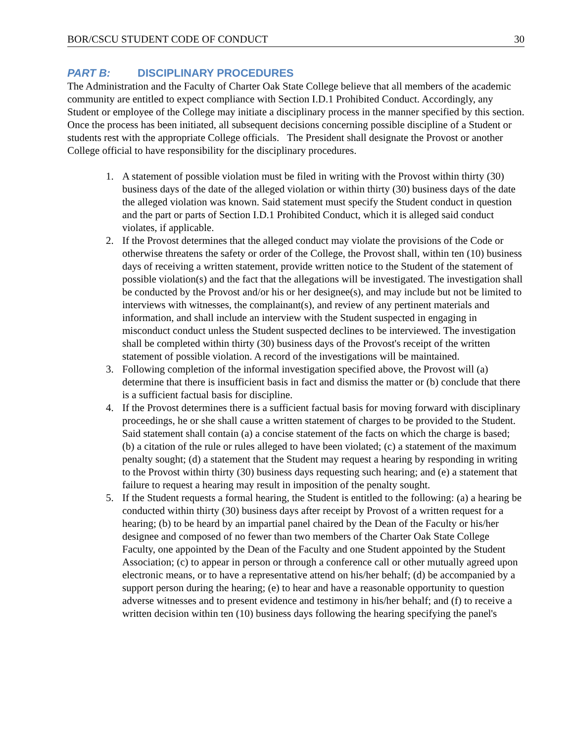BOR/CSCU STUDENT CODE OF CONDUCT 30
PART B: DISCIPLINARY PROCEDURES
The Administration and the Faculty of Charter Oak State College believe that all members of the academic community are entitled to expect compliance with Section I.D.1 Prohibited Conduct. Accordingly, any Student or employee of the College may initiate a disciplinary process in the manner specified by this section. Once the process has been initiated, all subsequent decisions concerning possible discipline of a Student or students rest with the appropriate College officials. The President shall designate the Provost or another College official to have responsibility for the disciplinary procedures.
1. A statement of possible violation must be filed in writing with the Provost within thirty (30) business days of the date of the alleged violation or within thirty (30) business days of the date the alleged violation was known. Said statement must specify the Student conduct in question and the part or parts of Section I.D.1 Prohibited Conduct, which it is alleged said conduct violates, if applicable.
2. If the Provost determines that the alleged conduct may violate the provisions of the Code or otherwise threatens the safety or order of the College, the Provost shall, within ten (10) business days of receiving a written statement, provide written notice to the Student of the statement of possible violation(s) and the fact that the allegations will be investigated. The investigation shall be conducted by the Provost and/or his or her designee(s), and may include but not be limited to interviews with witnesses, the complainant(s), and review of any pertinent materials and information, and shall include an interview with the Student suspected in engaging in misconduct conduct unless the Student suspected declines to be interviewed. The investigation shall be completed within thirty (30) business days of the Provost's receipt of the written statement of possible violation. A record of the investigations will be maintained.
3. Following completion of the informal investigation specified above, the Provost will (a) determine that there is insufficient basis in fact and dismiss the matter or (b) conclude that there is a sufficient factual basis for discipline.
4. If the Provost determines there is a sufficient factual basis for moving forward with disciplinary proceedings, he or she shall cause a written statement of charges to be provided to the Student. Said statement shall contain (a) a concise statement of the facts on which the charge is based; (b) a citation of the rule or rules alleged to have been violated; (c) a statement of the maximum penalty sought; (d) a statement that the Student may request a hearing by responding in writing to the Provost within thirty (30) business days requesting such hearing; and (e) a statement that failure to request a hearing may result in imposition of the penalty sought.
5. If the Student requests a formal hearing, the Student is entitled to the following: (a) a hearing be conducted within thirty (30) business days after receipt by Provost of a written request for a hearing; (b) to be heard by an impartial panel chaired by the Dean of the Faculty or his/her designee and composed of no fewer than two members of the Charter Oak State College Faculty, one appointed by the Dean of the Faculty and one Student appointed by the Student Association; (c) to appear in person or through a conference call or other mutually agreed upon electronic means, or to have a representative attend on his/her behalf; (d) be accompanied by a support person during the hearing; (e) to hear and have a reasonable opportunity to question adverse witnesses and to present evidence and testimony in his/her behalf; and (f) to receive a written decision within ten (10) business days following the hearing specifying the panel's